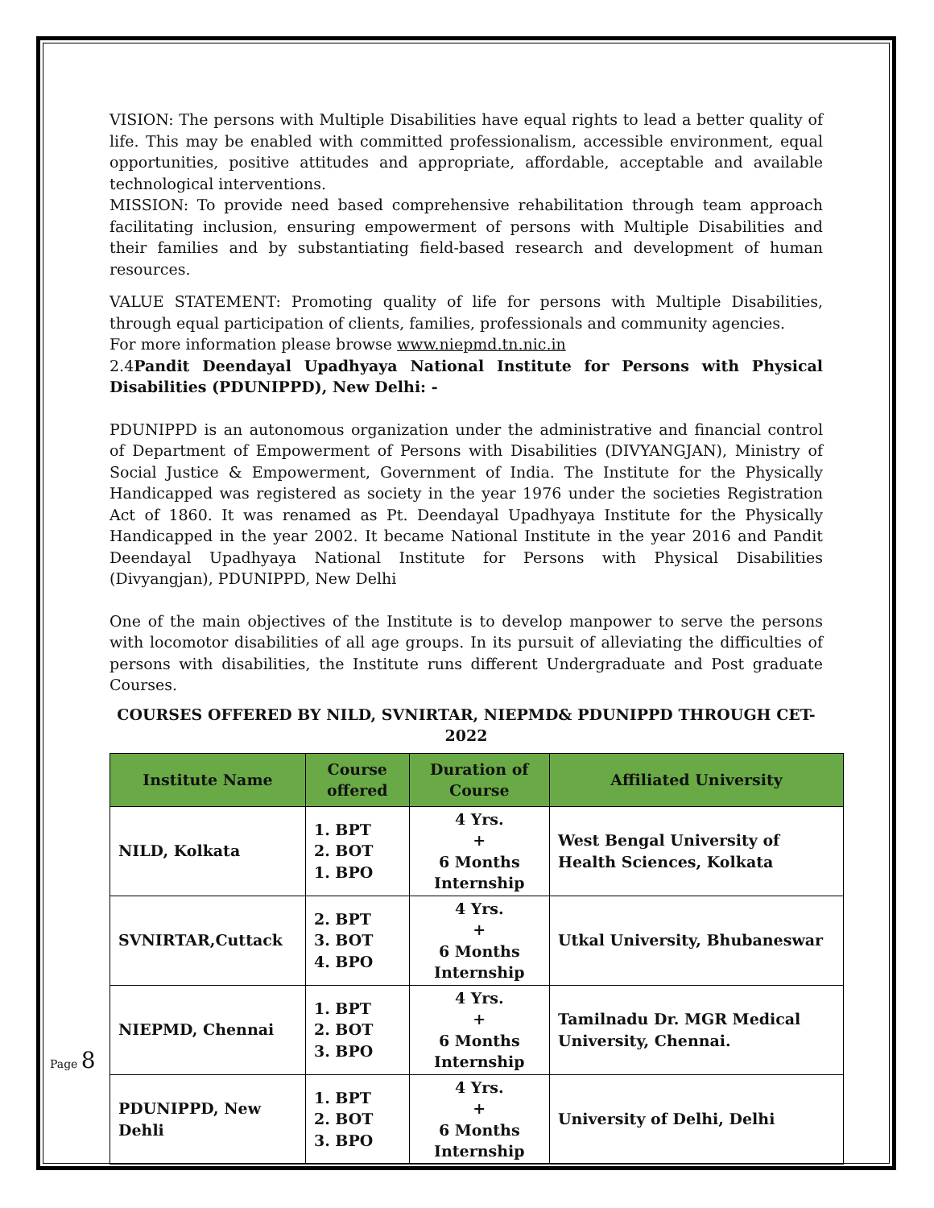VISION: The persons with Multiple Disabilities have equal rights to lead a better quality of life. This may be enabled with committed professionalism, accessible environment, equal opportunities, positive attitudes and appropriate, affordable, acceptable and available technological interventions.
MISSION: To provide need based comprehensive rehabilitation through team approach facilitating inclusion, ensuring empowerment of persons with Multiple Disabilities and their families and by substantiating field-based research and development of human resources.
VALUE STATEMENT: Promoting quality of life for persons with Multiple Disabilities, through equal participation of clients, families, professionals and community agencies.
For more information please browse www.niepmd.tn.nic.in
2.4Pandit Deendayal Upadhyaya National Institute for Persons with Physical Disabilities (PDUNIPPD), New Delhi: -
PDUNIPPD is an autonomous organization under the administrative and financial control of Department of Empowerment of Persons with Disabilities (DIVYANGJAN), Ministry of Social Justice & Empowerment, Government of India. The Institute for the Physically Handicapped was registered as society in the year 1976 under the societies Registration Act of 1860. It was renamed as Pt. Deendayal Upadhyaya Institute for the Physically Handicapped in the year 2002. It became National Institute in the year 2016 and Pandit Deendayal Upadhyaya National Institute for Persons with Physical Disabilities (Divyangjan), PDUNIPPD, New Delhi
One of the main objectives of the Institute is to develop manpower to serve the persons with locomotor disabilities of all age groups. In its pursuit of alleviating the difficulties of persons with disabilities, the Institute runs different Undergraduate and Post graduate Courses.
COURSES OFFERED BY NILD, SVNIRTAR, NIEPMD& PDUNIPPD THROUGH CET-2022
| Institute Name | Course offered | Duration of Course | Affiliated University |
| --- | --- | --- | --- |
| NILD, Kolkata | 1. BPT 2. BOT 1. BPO | 4 Yrs. + 6 Months Internship | West Bengal University of Health Sciences, Kolkata |
| SVNIRTAR,Cuttack | 2. BPT 3. BOT 4. BPO | 4 Yrs. + 6 Months Internship | Utkal University, Bhubaneswar |
| NIEPMD, Chennai | 1. BPT 2. BOT 3. BPO | 4 Yrs. + 6 Months Internship | Tamilnadu Dr. MGR Medical University, Chennai. |
| PDUNIPPD, New Dehli | 1. BPT 2. BOT 3. BPO | 4 Yrs. + 6 Months Internship | University of Delhi, Delhi |
Page 8